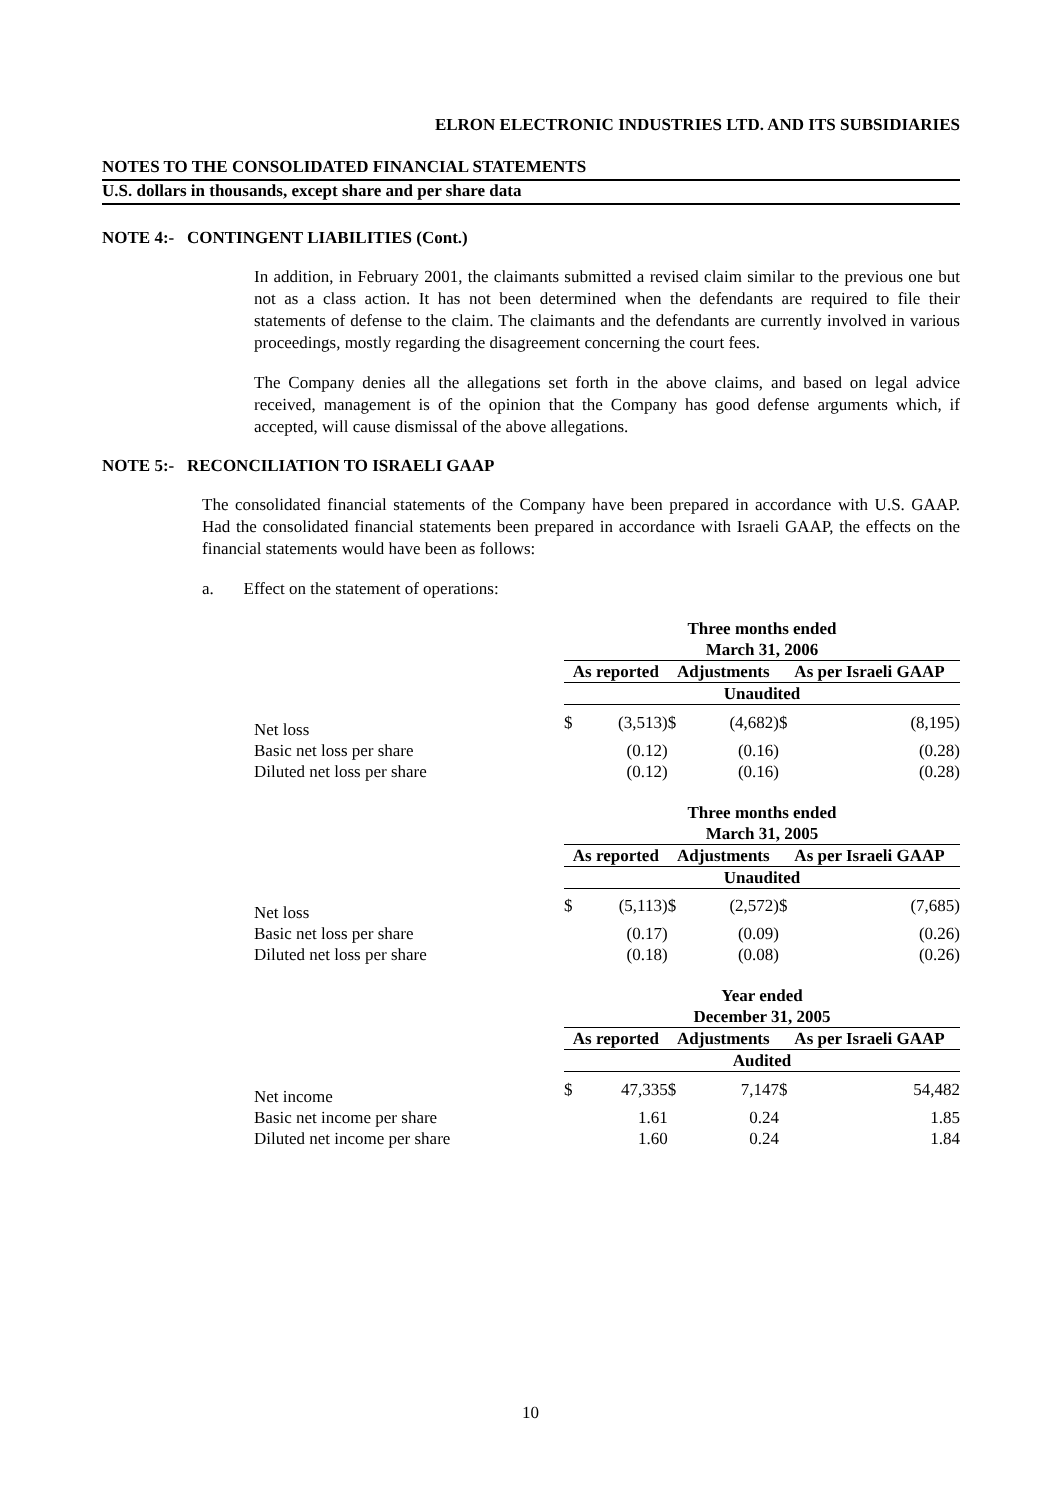ELRON ELECTRONIC INDUSTRIES LTD. AND ITS SUBSIDIARIES
NOTES TO THE CONSOLIDATED FINANCIAL STATEMENTS
U.S. dollars in thousands, except share and per share data
NOTE 4:- CONTINGENT LIABILITIES (Cont.)
In addition, in February 2001, the claimants submitted a revised claim similar to the previous one but not as a class action. It has not been determined when the defendants are required to file their statements of defense to the claim. The claimants and the defendants are currently involved in various proceedings, mostly regarding the disagreement concerning the court fees.
The Company denies all the allegations set forth in the above claims, and based on legal advice received, management is of the opinion that the Company has good defense arguments which, if accepted, will cause dismissal of the above allegations.
NOTE 5:- RECONCILIATION TO ISRAELI GAAP
The consolidated financial statements of the Company have been prepared in accordance with U.S. GAAP. Had the consolidated financial statements been prepared in accordance with Israeli GAAP, the effects on the financial statements would have been as follows:
a. Effect on the statement of operations:
| | Three months ended March 31, 2006 | | | | | |
| | As reported | | Adjustments | | As per Israeli GAAP | |
| | Unaudited | | | | | |
| Net loss | $ | (3,513) | $ | (4,682) | $ | (8,195) |
| Basic net loss per share | | (0.12) | | (0.16) | | (0.28) |
| Diluted net loss per share | | (0.12) | | (0.16) | | (0.28) |
| | Three months ended March 31, 2005 | | | | | |
| | As reported | | Adjustments | | As per Israeli GAAP | |
| | Unaudited | | | | | |
| Net loss | $ | (5,113) | $ | (2,572) | $ | (7,685) |
| Basic net loss per share | | (0.17) | | (0.09) | | (0.26) |
| Diluted net loss per share | | (0.18) | | (0.08) | | (0.26) |
| | Year ended December 31, 2005 | | | | | |
| | As reported | | Adjustments | | As per Israeli GAAP | |
| | Audited | | | | | |
| Net income | $ | 47,335 | $ | 7,147 | $ | 54,482 |
| Basic net income per share | | 1.61 | | 0.24 | | 1.85 |
| Diluted net income per share | | 1.60 | | 0.24 | | 1.84 |
10